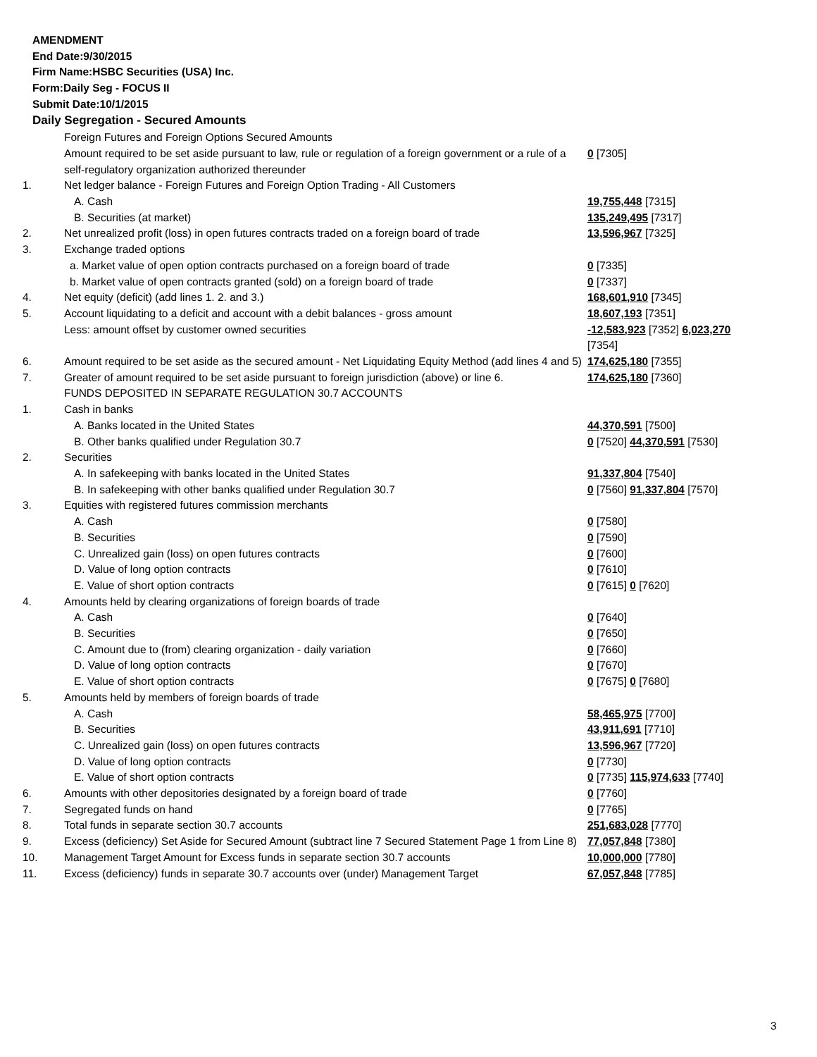AMENDMENT
End Date:9/30/2015
Firm Name:HSBC Securities (USA) Inc.
Form:Daily Seg - FOCUS II
Submit Date:10/1/2015
Daily Segregation - Secured Amounts
| | Foreign Futures and Foreign Options Secured Amounts | |
| | Amount required to be set aside pursuant to law, rule or regulation of a foreign government or a rule of a self-regulatory organization authorized thereunder | 0 [7305] |
| 1. | Net ledger balance - Foreign Futures and Foreign Option Trading - All Customers | |
| | A. Cash | 19,755,448 [7315] |
| | B. Securities (at market) | 135,249,495 [7317] |
| 2. | Net unrealized profit (loss) in open futures contracts traded on a foreign board of trade | 13,596,967 [7325] |
| 3. | Exchange traded options | |
| | a. Market value of open option contracts purchased on a foreign board of trade | 0 [7335] |
| | b. Market value of open contracts granted (sold) on a foreign board of trade | 0 [7337] |
| 4. | Net equity (deficit) (add lines 1. 2. and 3.) | 168,601,910 [7345] |
| 5. | Account liquidating to a deficit and account with a debit balances - gross amount | 18,607,193 [7351] |
| | Less: amount offset by customer owned securities | -12,583,923 [7352] 6,023,270 [7354] |
| 6. | Amount required to be set aside as the secured amount - Net Liquidating Equity Method (add lines 4 and 5) | 174,625,180 [7355] |
| 7. | Greater of amount required to be set aside pursuant to foreign jurisdiction (above) or line 6. | 174,625,180 [7360] |
| | FUNDS DEPOSITED IN SEPARATE REGULATION 30.7 ACCOUNTS | |
| 1. | Cash in banks | |
| | A. Banks located in the United States | 44,370,591 [7500] |
| | B. Other banks qualified under Regulation 30.7 | 0 [7520] 44,370,591 [7530] |
| 2. | Securities | |
| | A. In safekeeping with banks located in the United States | 91,337,804 [7540] |
| | B. In safekeeping with other banks qualified under Regulation 30.7 | 0 [7560] 91,337,804 [7570] |
| 3. | Equities with registered futures commission merchants | |
| | A. Cash | 0 [7580] |
| | B. Securities | 0 [7590] |
| | C. Unrealized gain (loss) on open futures contracts | 0 [7600] |
| | D. Value of long option contracts | 0 [7610] |
| | E. Value of short option contracts | 0 [7615] 0 [7620] |
| 4. | Amounts held by clearing organizations of foreign boards of trade | |
| | A. Cash | 0 [7640] |
| | B. Securities | 0 [7650] |
| | C. Amount due to (from) clearing organization - daily variation | 0 [7660] |
| | D. Value of long option contracts | 0 [7670] |
| | E. Value of short option contracts | 0 [7675] 0 [7680] |
| 5. | Amounts held by members of foreign boards of trade | |
| | A. Cash | 58,465,975 [7700] |
| | B. Securities | 43,911,691 [7710] |
| | C. Unrealized gain (loss) on open futures contracts | 13,596,967 [7720] |
| | D. Value of long option contracts | 0 [7730] |
| | E. Value of short option contracts | 0 [7735] 115,974,633 [7740] |
| 6. | Amounts with other depositories designated by a foreign board of trade | 0 [7760] |
| 7. | Segregated funds on hand | 0 [7765] |
| 8. | Total funds in separate section 30.7 accounts | 251,683,028 [7770] |
| 9. | Excess (deficiency) Set Aside for Secured Amount (subtract line 7 Secured Statement Page 1 from Line 8) | 77,057,848 [7380] |
| 10. | Management Target Amount for Excess funds in separate section 30.7 accounts | 10,000,000 [7780] |
| 11. | Excess (deficiency) funds in separate 30.7 accounts over (under) Management Target | 67,057,848 [7785] |
3